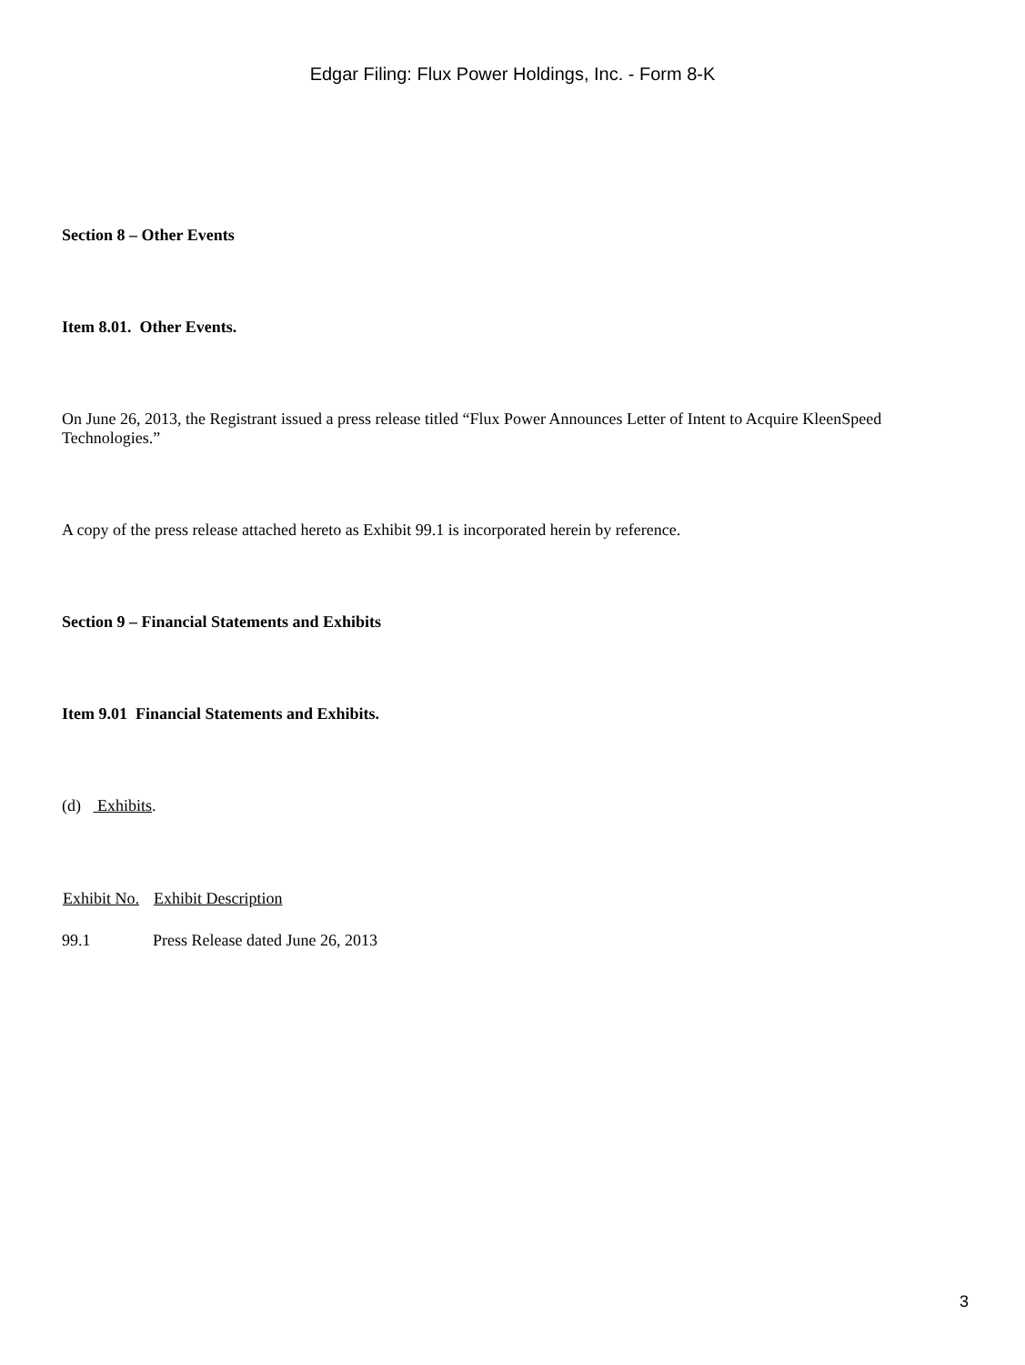Edgar Filing: Flux Power Holdings, Inc. - Form 8-K
Section 8 – Other Events
Item 8.01. Other Events.
On June 26, 2013, the Registrant issued a press release titled “Flux Power Announces Letter of Intent to Acquire KleenSpeed Technologies.”
A copy of the press release attached hereto as Exhibit 99.1 is incorporated herein by reference.
Section 9 – Financial Statements and Exhibits
Item 9.01 Financial Statements and Exhibits.
(d) Exhibits.
| Exhibit No. | Exhibit Description |
| --- | --- |
| 99.1 | Press Release dated June 26, 2013 |
3